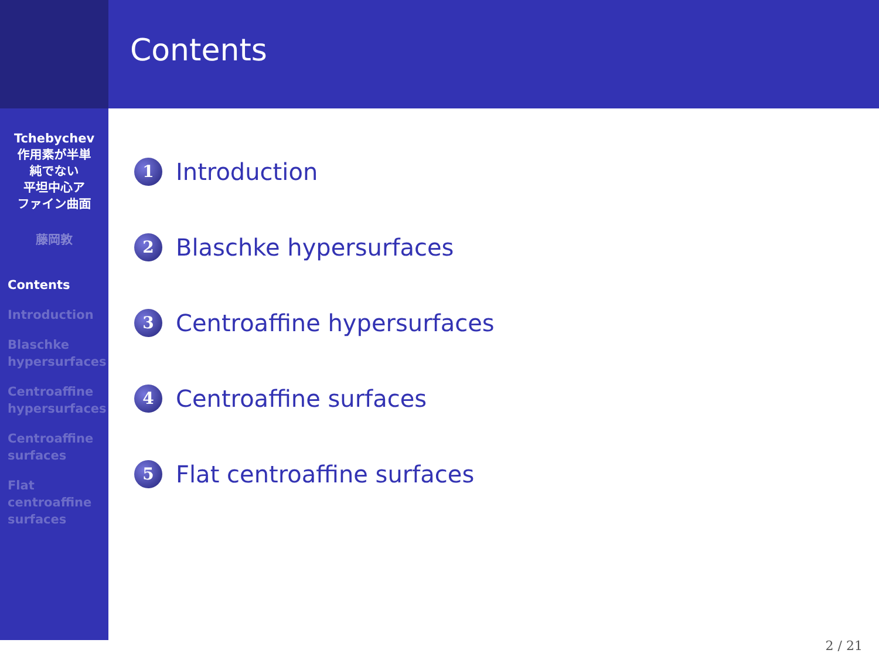Tchebychev
作用素が半単
純でない
平坦中心ア
ファイン曲面
藤岡敦
Contents
Introduction
Blaschke
hypersurfaces
Centroaffine
hypersurfaces
Centroaffine
surfaces
Flat
centroaffine
surfaces
Contents
1 Introduction
2 Blaschke hypersurfaces
3 Centroaffine hypersurfaces
4 Centroaffine surfaces
5 Flat centroaffine surfaces
2 / 21